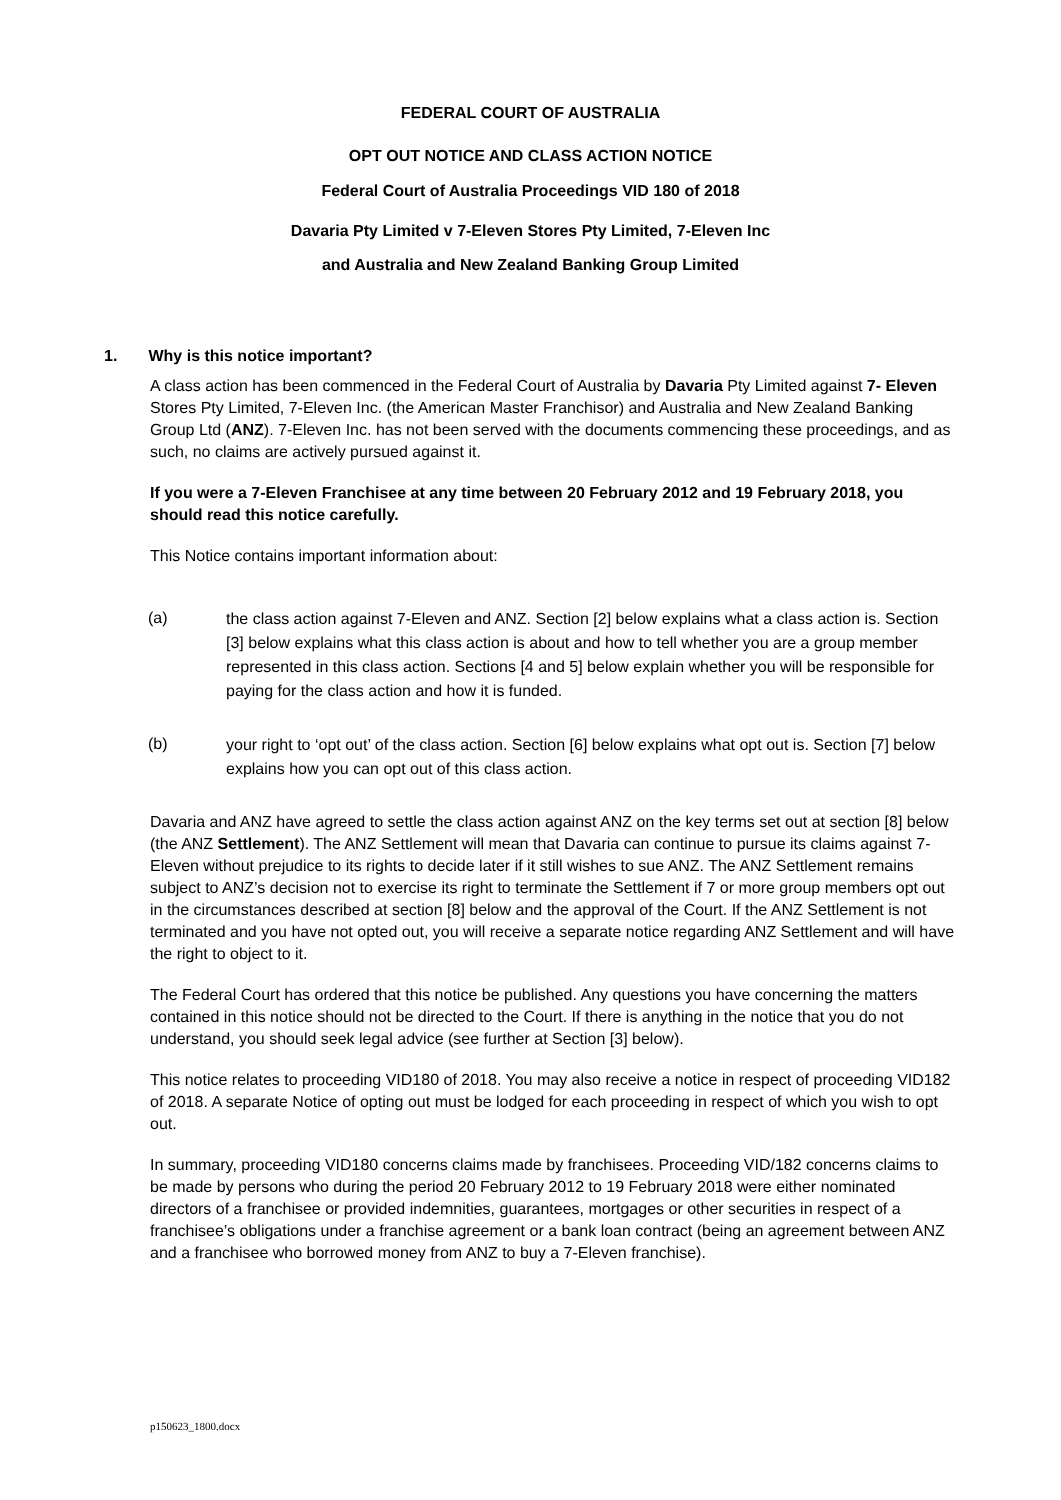FEDERAL COURT OF AUSTRALIA
OPT OUT NOTICE AND CLASS ACTION NOTICE
Federal Court of Australia Proceedings VID 180 of 2018
Davaria Pty Limited v 7-Eleven Stores Pty Limited, 7-Eleven Inc
and Australia and New Zealand Banking Group Limited
1. Why is this notice important?
A class action has been commenced in the Federal Court of Australia by Davaria Pty Limited against 7- Eleven Stores Pty Limited, 7-Eleven Inc. (the American Master Franchisor) and Australia and New Zealand Banking Group Ltd (ANZ). 7-Eleven Inc. has not been served with the documents commencing these proceedings, and as such, no claims are actively pursued against it.
If you were a 7-Eleven Franchisee at any time between 20 February 2012 and 19 February 2018, you should read this notice carefully.
This Notice contains important information about:
(a)
the class action against 7-Eleven and ANZ. Section [2] below explains what a class action is. Section [3] below explains what this class action is about and how to tell whether you are a group member represented in this class action. Sections [4 and 5] below explain whether you will be responsible for paying for the class action and how it is funded.
(b)
your right to ‘opt out’ of the class action. Section [6] below explains what opt out is. Section [7] below explains how you can opt out of this class action.
Davaria and ANZ have agreed to settle the class action against ANZ on the key terms set out at section [8] below (the ANZ Settlement). The ANZ Settlement will mean that Davaria can continue to pursue its claims against 7-Eleven without prejudice to its rights to decide later if it still wishes to sue ANZ. The ANZ Settlement remains subject to ANZ’s decision not to exercise its right to terminate the Settlement if 7 or more group members opt out in the circumstances described at section [8] below and the approval of the Court. If the ANZ Settlement is not terminated and you have not opted out, you will receive a separate notice regarding ANZ Settlement and will have the right to object to it.
The Federal Court has ordered that this notice be published. Any questions you have concerning the matters contained in this notice should not be directed to the Court. If there is anything in the notice that you do not understand, you should seek legal advice (see further at Section [3] below).
This notice relates to proceeding VID180 of 2018. You may also receive a notice in respect of proceeding VID182 of 2018. A separate Notice of opting out must be lodged for each proceeding in respect of which you wish to opt out.
In summary, proceeding VID180 concerns claims made by franchisees. Proceeding VID/182 concerns claims to be made by persons who during the period 20 February 2012 to 19 February 2018 were either nominated directors of a franchisee or provided indemnities, guarantees, mortgages or other securities in respect of a franchisee’s obligations under a franchise agreement or a bank loan contract (being an agreement between ANZ and a franchisee who borrowed money from ANZ to buy a 7-Eleven franchise).
p150623_1800.docx